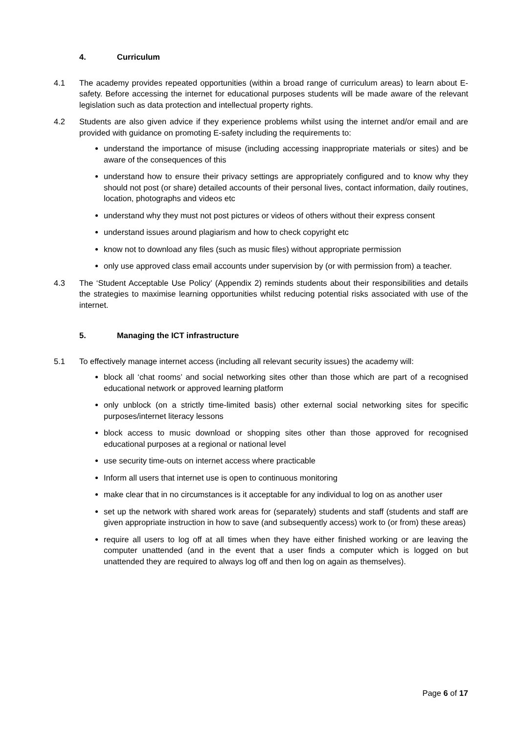4. Curriculum
4.1 The academy provides repeated opportunities (within a broad range of curriculum areas) to learn about E-safety. Before accessing the internet for educational purposes students will be made aware of the relevant legislation such as data protection and intellectual property rights.
4.2 Students are also given advice if they experience problems whilst using the internet and/or email and are provided with guidance on promoting E-safety including the requirements to:
understand the importance of misuse (including accessing inappropriate materials or sites) and be aware of the consequences of this
understand how to ensure their privacy settings are appropriately configured and to know why they should not post (or share) detailed accounts of their personal lives, contact information, daily routines, location, photographs and videos etc
understand why they must not post pictures or videos of others without their express consent
understand issues around plagiarism and how to check copyright etc
know not to download any files (such as music files) without appropriate permission
only use approved class email accounts under supervision by (or with permission from) a teacher.
4.3 The ‘Student Acceptable Use Policy’ (Appendix 2) reminds students about their responsibilities and details the strategies to maximise learning opportunities whilst reducing potential risks associated with use of the internet.
5. Managing the ICT infrastructure
5.1 To effectively manage internet access (including all relevant security issues) the academy will:
block all ‘chat rooms’ and social networking sites other than those which are part of a recognised educational network or approved learning platform
only unblock (on a strictly time-limited basis) other external social networking sites for specific purposes/internet literacy lessons
block access to music download or shopping sites other than those approved for recognised educational purposes at a regional or national level
use security time-outs on internet access where practicable
Inform all users that internet use is open to continuous monitoring
make clear that in no circumstances is it acceptable for any individual to log on as another user
set up the network with shared work areas for (separately) students and staff (students and staff are given appropriate instruction in how to save (and subsequently access) work to (or from) these areas)
require all users to log off at all times when they have either finished working or are leaving the computer unattended (and in the event that a user finds a computer which is logged on but unattended they are required to always log off and then log on again as themselves).
Page 6 of 17